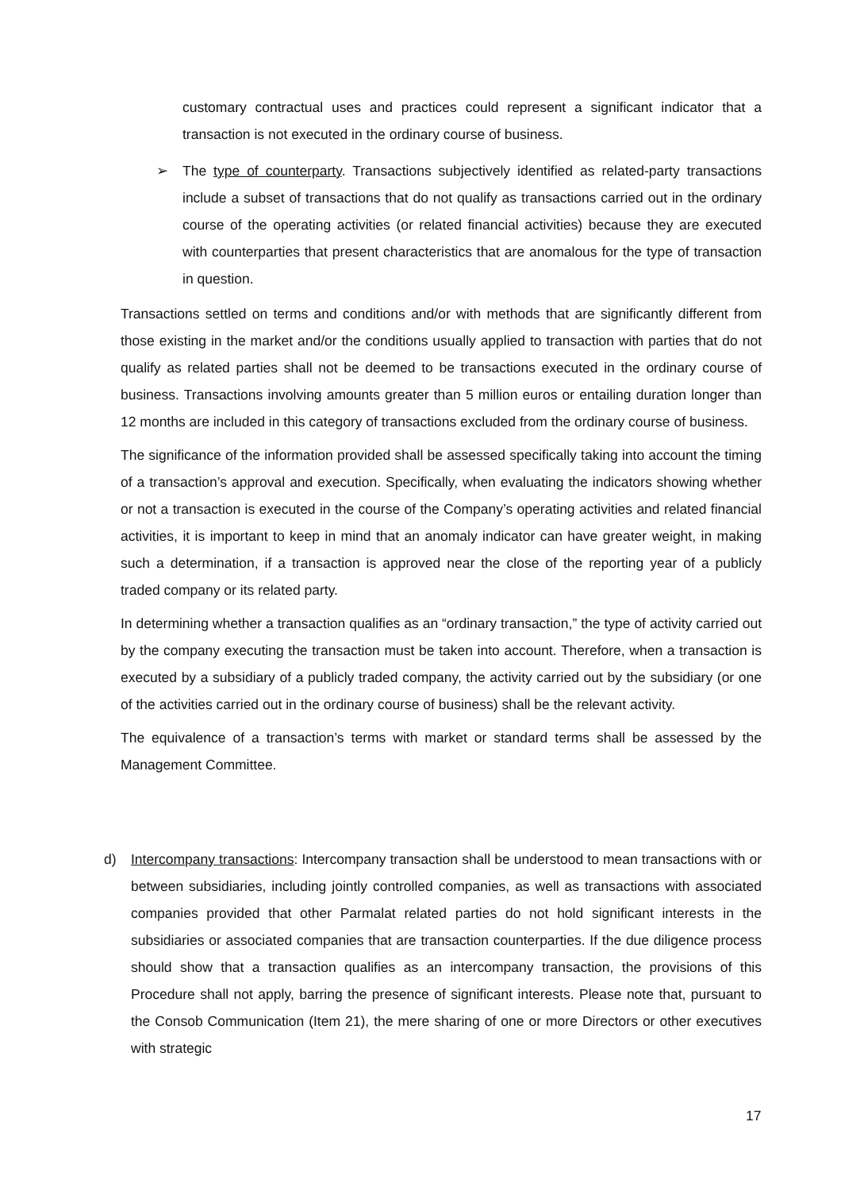customary contractual uses and practices could represent a significant indicator that a transaction is not executed in the ordinary course of business.
➢
The type of counterparty. Transactions subjectively identified as related-party transactions include a subset of transactions that do not qualify as transactions carried out in the ordinary course of the operating activities (or related financial activities) because they are executed with counterparties that present characteristics that are anomalous for the type of transaction in question.
Transactions settled on terms and conditions and/or with methods that are significantly different from those existing in the market and/or the conditions usually applied to transaction with parties that do not qualify as related parties shall not be deemed to be transactions executed in the ordinary course of business. Transactions involving amounts greater than 5 million euros or entailing duration longer than 12 months are included in this category of transactions excluded from the ordinary course of business.
The significance of the information provided shall be assessed specifically taking into account the timing of a transaction’s approval and execution. Specifically, when evaluating the indicators showing whether or not a transaction is executed in the course of the Company’s operating activities and related financial activities, it is important to keep in mind that an anomaly indicator can have greater weight, in making such a determination, if a transaction is approved near the close of the reporting year of a publicly traded company or its related party.
In determining whether a transaction qualifies as an “ordinary transaction,” the type of activity carried out by the company executing the transaction must be taken into account. Therefore, when a transaction is executed by a subsidiary of a publicly traded company, the activity carried out by the subsidiary (or one of the activities carried out in the ordinary course of business) shall be the relevant activity.
The equivalence of a transaction’s terms with market or standard terms shall be assessed by the Management Committee.
d)
Intercompany transactions: Intercompany transaction shall be understood to mean transactions with or between subsidiaries, including jointly controlled companies, as well as transactions with associated companies provided that other Parmalat related parties do not hold significant interests in the subsidiaries or associated companies that are transaction counterparties. If the due diligence process should show that a transaction qualifies as an intercompany transaction, the provisions of this Procedure shall not apply, barring the presence of significant interests. Please note that, pursuant to the Consob Communication (Item 21), the mere sharing of one or more Directors or other executives with strategic
17